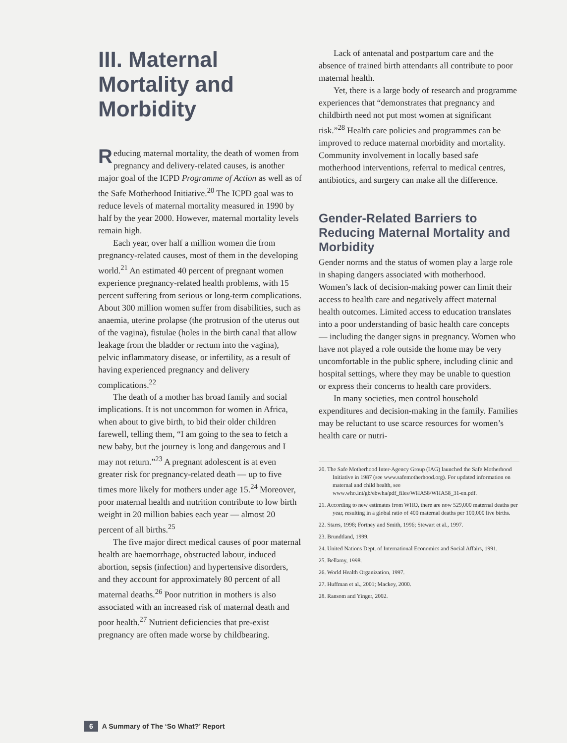III. Maternal Mortality and Morbidity
Reducing maternal mortality, the death of women from pregnancy and delivery-related causes, is another major goal of the ICPD Programme of Action as well as of the Safe Motherhood Initiative.<sup>20</sup> The ICPD goal was to reduce levels of maternal mortality measured in 1990 by half by the year 2000. However, maternal mortality levels remain high.
Each year, over half a million women die from pregnancy-related causes, most of them in the developing world.<sup>21</sup> An estimated 40 percent of pregnant women experience pregnancy-related health problems, with 15 percent suffering from serious or long-term complications. About 300 million women suffer from disabilities, such as anaemia, uterine prolapse (the protrusion of the uterus out of the vagina), fistulae (holes in the birth canal that allow leakage from the bladder or rectum into the vagina), pelvic inflammatory disease, or infertility, as a result of having experienced pregnancy and delivery complications.<sup>22</sup>
The death of a mother has broad family and social implications. It is not uncommon for women in Africa, when about to give birth, to bid their older children farewell, telling them, “I am going to the sea to fetch a new baby, but the journey is long and dangerous and I may not return.”<sup>23</sup> A pregnant adolescent is at even greater risk for pregnancy-related death — up to five times more likely for mothers under age 15.<sup>24</sup> Moreover, poor maternal health and nutrition contribute to low birth weight in 20 million babies each year — almost 20 percent of all births.<sup>25</sup>
The five major direct medical causes of poor maternal health are haemorrhage, obstructed labour, induced abortion, sepsis (infection) and hypertensive disorders, and they account for approximately 80 percent of all maternal deaths.<sup>26</sup> Poor nutrition in mothers is also associated with an increased risk of maternal death and poor health.<sup>27</sup> Nutrient deficiencies that pre-exist pregnancy are often made worse by childbearing.
Lack of antenatal and postpartum care and the absence of trained birth attendants all contribute to poor maternal health.
Yet, there is a large body of research and programme experiences that “demonstrates that pregnancy and childbirth need not put most women at significant risk.”<sup>28</sup> Health care policies and programmes can be improved to reduce maternal morbidity and mortality. Community involvement in locally based safe motherhood interventions, referral to medical centres, antibiotics, and surgery can make all the difference.
Gender-Related Barriers to Reducing Maternal Mortality and Morbidity
Gender norms and the status of women play a large role in shaping dangers associated with motherhood. Women’s lack of decision-making power can limit their access to health care and negatively affect maternal health outcomes. Limited access to education translates into a poor understanding of basic health care concepts — including the danger signs in pregnancy. Women who have not played a role outside the home may be very uncomfortable in the public sphere, including clinic and hospital settings, where they may be unable to question or express their concerns to health care providers.
In many societies, men control household expenditures and decision-making in the family. Families may be reluctant to use scarce resources for women’s health care or nutri-
20. The Safe Motherhood Inter-Agency Group (IAG) launched the Safe Motherhood Initiative in 1987 (see www.safemotherhood.org). For updated information on maternal and child health, see www.who.int/gb/ebwha/pdf_files/WHA58/WHA58_31-en.pdf.
21. According to new estimates from WHO, there are now 529,000 maternal deaths per year, resulting in a global ratio of 400 maternal deaths per 100,000 live births.
22. Starrs, 1998; Fortney and Smith, 1996; Stewart et al., 1997.
23. Brundtland, 1999.
24. United Nations Dept. of International Economics and Social Affairs, 1991.
25. Bellamy, 1998.
26. World Health Organization, 1997.
27. Huffman et al., 2001; Mackey, 2000.
28. Ransom and Yinger, 2002.
6 A Summary of The ‘So What?’ Report